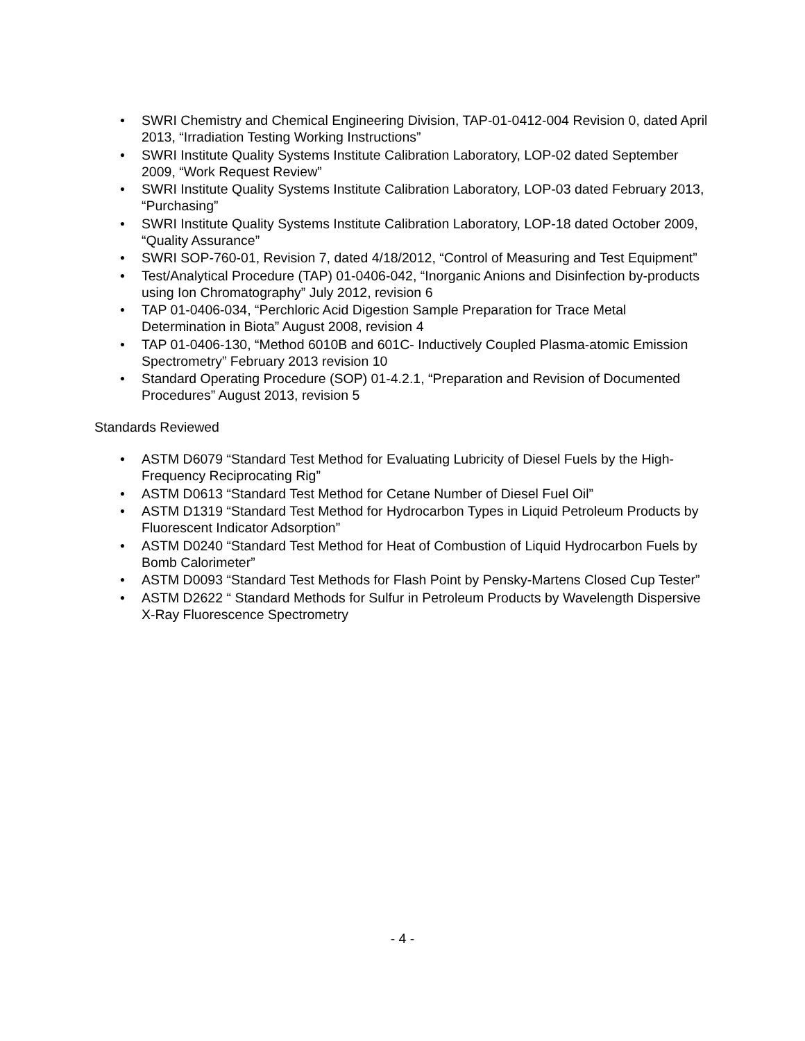• SWRI Chemistry and Chemical Engineering Division, TAP-01-0412-004 Revision 0, dated April 2013, “Irradiation Testing Working Instructions”
• SWRI Institute Quality Systems Institute Calibration Laboratory, LOP-02 dated September 2009, “Work Request Review”
• SWRI Institute Quality Systems Institute Calibration Laboratory, LOP-03 dated February 2013, “Purchasing”
• SWRI Institute Quality Systems Institute Calibration Laboratory, LOP-18 dated October 2009, “Quality Assurance”
• SWRI SOP-760-01, Revision 7, dated 4/18/2012, “Control of Measuring and Test Equipment”
• Test/Analytical Procedure (TAP) 01-0406-042, “Inorganic Anions and Disinfection by-products using Ion Chromatography” July 2012, revision 6
• TAP 01-0406-034, “Perchloric Acid Digestion Sample Preparation for Trace Metal Determination in Biota” August 2008, revision 4
• TAP 01-0406-130, “Method 6010B and 601C- Inductively Coupled Plasma-atomic Emission Spectrometry” February 2013 revision 10
• Standard Operating Procedure (SOP) 01-4.2.1, “Preparation and Revision of Documented Procedures” August 2013, revision 5
Standards Reviewed
• ASTM D6079 “Standard Test Method for Evaluating Lubricity of Diesel Fuels by the High-Frequency Reciprocating Rig”
• ASTM D0613 “Standard Test Method for Cetane Number of Diesel Fuel Oil”
• ASTM D1319 “Standard Test Method for Hydrocarbon Types in Liquid Petroleum Products by Fluorescent Indicator Adsorption”
• ASTM D0240 “Standard Test Method for Heat of Combustion of Liquid Hydrocarbon Fuels by Bomb Calorimeter”
• ASTM D0093 “Standard Test Methods for Flash Point by Pensky-Martens Closed Cup Tester”
• ASTM D2622 “ Standard Methods for Sulfur in Petroleum Products by Wavelength Dispersive X-Ray Fluorescence Spectrometry
- 4 -